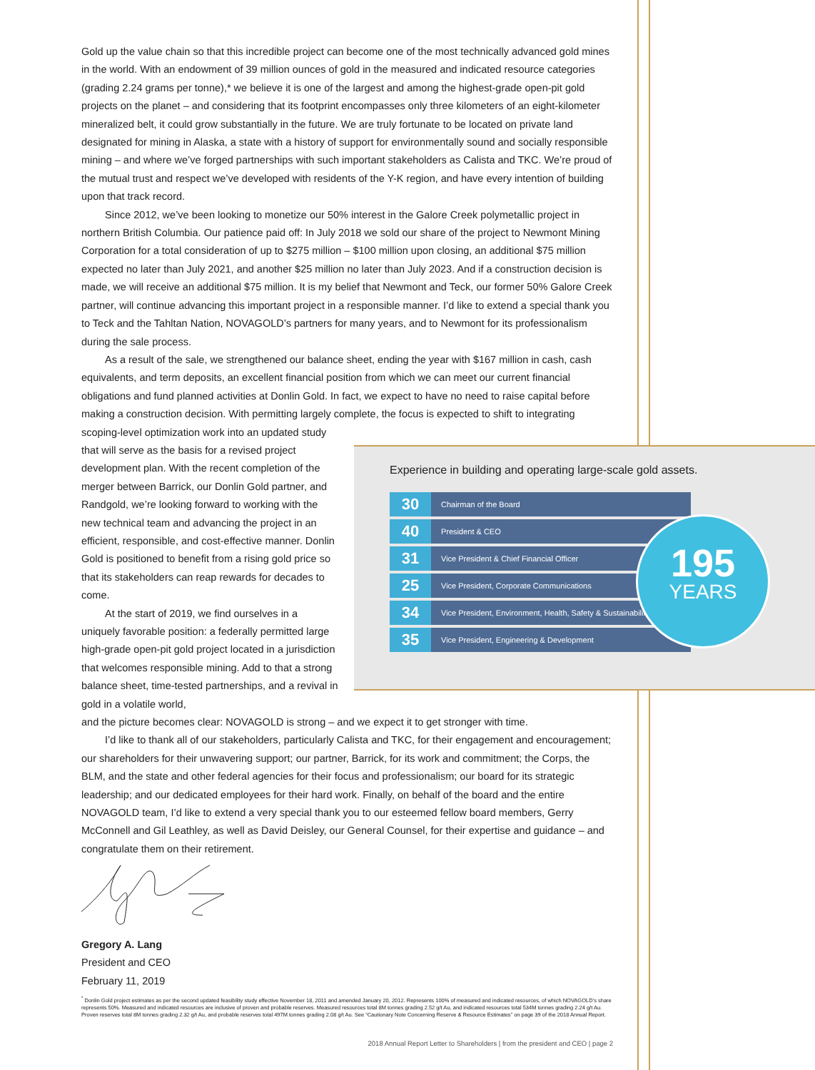Gold up the value chain so that this incredible project can become one of the most technically advanced gold mines in the world. With an endowment of 39 million ounces of gold in the measured and indicated resource categories (grading 2.24 grams per tonne),* we believe it is one of the largest and among the highest-grade open-pit gold projects on the planet – and considering that its footprint encompasses only three kilometers of an eight-kilometer mineralized belt, it could grow substantially in the future. We are truly fortunate to be located on private land designated for mining in Alaska, a state with a history of support for environmentally sound and socially responsible mining – and where we’ve forged partnerships with such important stakeholders as Calista and TKC. We’re proud of the mutual trust and respect we’ve developed with residents of the Y-K region, and have every intention of building upon that track record.
Since 2012, we’ve been looking to monetize our 50% interest in the Galore Creek polymetallic project in northern British Columbia. Our patience paid off: In July 2018 we sold our share of the project to Newmont Mining Corporation for a total consideration of up to $275 million – $100 million upon closing, an additional $75 million expected no later than July 2021, and another $25 million no later than July 2023. And if a construction decision is made, we will receive an additional $75 million. It is my belief that Newmont and Teck, our former 50% Galore Creek partner, will continue advancing this important project in a responsible manner. I’d like to extend a special thank you to Teck and the Tahltan Nation, NOVAGOLD’s partners for many years, and to Newmont for its professionalism during the sale process.
As a result of the sale, we strengthened our balance sheet, ending the year with $167 million in cash, cash equivalents, and term deposits, an excellent financial position from which we can meet our current financial obligations and fund planned activities at Donlin Gold. In fact, we expect to have no need to raise capital before making a construction decision. With permitting largely complete, the focus is expected to shift to integrating
scoping-level optimization work into an updated study that will serve as the basis for a revised project development plan. With the recent completion of the merger between Barrick, our Donlin Gold partner, and Randgold, we’re looking forward to working with the new technical team and advancing the project in an efficient, responsible, and cost-effective manner. Donlin Gold is positioned to benefit from a rising gold price so that its stakeholders can reap rewards for decades to come.
At the start of 2019, we find ourselves in a uniquely favorable position: a federally permitted large high-grade open-pit gold project located in a jurisdiction that welcomes responsible mining. Add to that a strong balance sheet, time-tested partnerships, and a revival in gold in a volatile world,
and the picture becomes clear: NOVAGOLD is strong – and we expect it to get stronger with time.
I’d like to thank all of our stakeholders, particularly Calista and TKC, for their engagement and encouragement; our shareholders for their unwavering support; our partner, Barrick, for its work and commitment; the Corps, the BLM, and the state and other federal agencies for their focus and professionalism; our board for its strategic leadership; and our dedicated employees for their hard work. Finally, on behalf of the board and the entire NOVAGOLD team, I’d like to extend a very special thank you to our esteemed fellow board members, Gerry McConnell and Gil Leathley, as well as David Deisley, our General Counsel, for their expertise and guidance – and congratulate them on their retirement.
Gregory A. Lang
President and CEO
February 11, 2019
Experience in building and operating large-scale gold assets.
| 30 | Chairman of the Board |
| 40 | President & CEO |
| 31 | Vice President & Chief Financial Officer |
| 25 | Vice President, Corporate Communications |
| 34 | Vice President, Environment, Health, Safety & Sustainability |
| 35 | Vice President, Engineering & Development |
195
YEARS
<sup>*</sup> Donlin Gold project estimates as per the second updated feasibility study effective November 18, 2011 and amended January 20, 2012. Represents 100% of measured and indicated resources, of which NOVAGOLD’s share represents 50%. Measured and indicated resources are inclusive of proven and probable reserves. Measured resources total 8M tonnes grading 2.52 g/t Au, and indicated resources total 534M tonnes grading 2.24 g/t Au. Proven reserves total 8M tonnes grading 2.32 g/t Au, and probable reserves total 497M tonnes grading 2.08 g/t Au. See “Cautionary Note Concerning Reserve & Resource Estimates” on page 39 of the 2018 Annual Report.
2018 Annual Report Letter to Shareholders | from the president and CEO | page 2